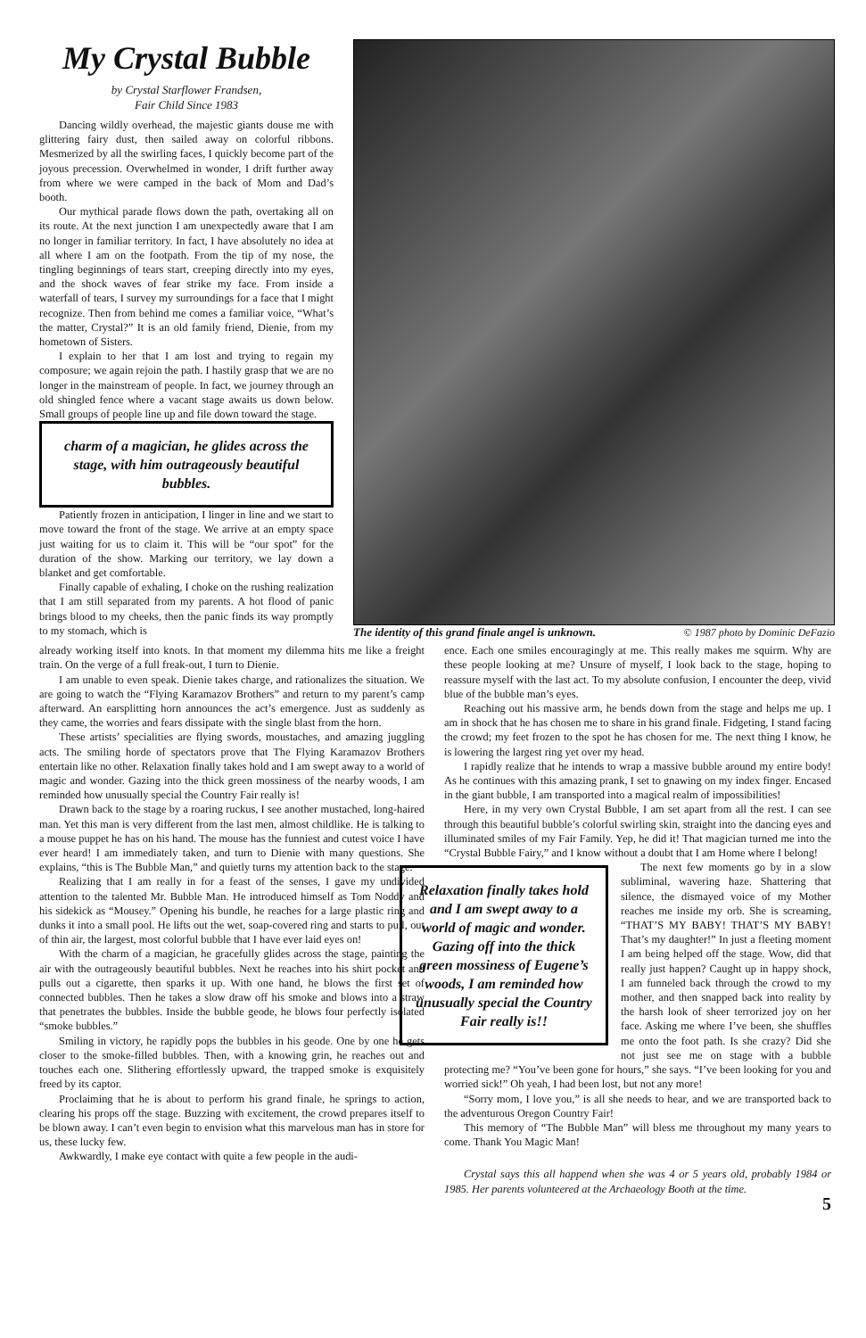My Crystal Bubble
by Crystal Starflower Frandsen,
Fair Child Since 1983
Dancing wildly overhead, the majestic giants douse me with glittering fairy dust, then sailed away on colorful ribbons. Mesmerized by all the swirling faces, I quickly become part of the joyous precession. Overwhelmed in wonder, I drift further away from where we were camped in the back of Mom and Dad’s booth.
Our mythical parade flows down the path, overtaking all on its route. At the next junction I am unexpectedly aware that I am no longer in familiar territory. In fact, I have absolutely no idea at all where I am on the footpath. From the tip of my nose, the tingling beginnings of tears start, creeping directly into my eyes, and the shock waves of fear strike my face. From inside a waterfall of tears, I survey my surroundings for a face that I might recognize. Then from behind me comes a familiar voice, “What’s the matter, Crystal?” It is an old family friend, Dienie, from my hometown of Sisters.
I explain to her that I am lost and trying to regain my composure; we again rejoin the path. I hastily grasp that we are no longer in the mainstream of people. In fact, we journey through an old shingled fence where a vacant stage awaits us down below. Small groups of people line up and file down toward the stage.
charm of a magician, he glides across the stage, with him outrageously beautiful bubbles.
Patiently frozen in anticipation, I linger in line and we start to move toward the front of the stage. We arrive at an empty space just waiting for us to claim it. This will be “our spot” for the duration of the show. Marking our territory, we lay down a blanket and get comfortable.
Finally capable of exhaling, I choke on the rushing realization that I am still separated from my parents. A hot flood of panic brings blood to my cheeks, then the panic finds its way promptly to my stomach, which is
The identity of this grand finale angel is unknown. © 1987 photo by Dominic DeFazio
already working itself into knots. In that moment my dilemma hits me like a freight train. On the verge of a full freak-out, I turn to Dienie.
I am unable to even speak. Dienie takes charge, and rationalizes the situation. We are going to watch the “Flying Karamazov Brothers” and return to my parent’s camp afterward. An earsplitting horn announces the act’s emergence. Just as suddenly as they came, the worries and fears dissipate with the single blast from the horn.
These artists’ specialities are flying swords, moustaches, and amazing juggling acts. The smiling horde of spectators prove that The Flying Karamazov Brothers entertain like no other. Relaxation finally takes hold and I am swept away to a world of magic and wonder. Gazing into the thick green mossiness of the nearby woods, I am reminded how unusually special the Country Fair really is!
Drawn back to the stage by a roaring ruckus, I see another mustached, long-haired man. Yet this man is very different from the last men, almost childlike. He is talking to a mouse puppet he has on his hand. The mouse has the funniest and cutest voice I have ever heard! I am immediately taken, and turn to Dienie with many questions. She explains, “this is The Bubble Man,” and quietly turns my attention back to the stage.
Realizing that I am really in for a feast of the senses, I gave my undivided attention to the talented Mr. Bubble Man. He introduced himself as Tom Noddy and his sidekick as “Mousey.” Opening his bundle, he reaches for a large plastic ring and dunks it into a small pool. He lifts out the wet, soap-covered ring and starts to pull, out of thin air, the largest, most colorful bubble that I have ever laid eyes on!
With the charm of a magician, he gracefully glides across the stage, painting the air with the outrageously beautiful bubbles. Next he reaches into his shirt pocket and pulls out a cigarette, then sparks it up. With one hand, he blows the first set of connected bubbles. Then he takes a slow draw off his smoke and blows into a straw that penetrates the bubbles. Inside the bubble geode, he blows four perfectly isolated “smoke bubbles.”
Smiling in victory, he rapidly pops the bubbles in his geode. One by one he gets closer to the smoke-filled bubbles. Then, with a knowing grin, he reaches out and touches each one. Slithering effortlessly upward, the trapped smoke is exquisitely freed by its captor.
Proclaiming that he is about to perform his grand finale, he springs to action, clearing his props off the stage. Buzzing with excitement, the crowd prepares itself to be blown away. I can’t even begin to envision what this marvelous man has in store for us, these lucky few.
Awkwardly, I make eye contact with quite a few people in the audi-
ence. Each one smiles encouragingly at me. This really makes me squirm. Why are these people looking at me? Unsure of myself, I look back to the stage, hoping to reassure myself with the last act. To my absolute confusion, I encounter the deep, vivid blue of the bubble man’s eyes.
Reaching out his massive arm, he bends down from the stage and helps me up. I am in shock that he has chosen me to share in his grand finale. Fidgeting, I stand facing the crowd; my feet frozen to the spot he has chosen for me. The next thing I know, he is lowering the largest ring yet over my head.
I rapidly realize that he intends to wrap a massive bubble around my entire body! As he continues with this amazing prank, I set to gnawing on my index finger. Encased in the giant bubble, I am transported into a magical realm of impossibilities!
Here, in my very own Crystal Bubble, I am set apart from all the rest. I can see through this beautiful bubble’s colorful swirling skin, straight into the dancing eyes and illuminated smiles of my Fair Family. Yep, he did it! That magician turned me into the “Crystal Bubble Fairy,” and I know without a doubt that I am Home where I belong!
Relaxation finally takes hold and I am swept away to a world of magic and wonder. Gazing off into the thick green mossiness of Eugene’s woods, I am reminded how unusually special the Country Fair really is!!
The next few moments go by in a slow subliminal, wavering haze. Shattering that silence, the dismayed voice of my Mother reaches me inside my orb. She is screaming, “THAT’S MY BABY! THAT’S MY BABY! That’s my daughter!” In just a fleeting moment I am being helped off the stage. Wow, did that really just happen? Caught up in happy shock, I am funneled back through the crowd to my mother, and then snapped back into reality by the harsh look of sheer terrorized joy on her face. Asking me where I’ve been, she shuffles me onto the foot path. Is she crazy? Did she not just see me on stage with a bubble protecting me? “You’ve been gone for hours,” she says. “I’ve been looking for you and worried sick!” Oh yeah, I had been lost, but not any more!
“Sorry mom, I love you,” is all she needs to hear, and we are transported back to the adventurous Oregon Country Fair!
This memory of “The Bubble Man” will bless me throughout my many years to come. Thank You Magic Man!
Crystal says this all happend when she was 4 or 5 years old, probably 1984 or 1985. Her parents volunteered at the Archaeology Booth at the time.
5